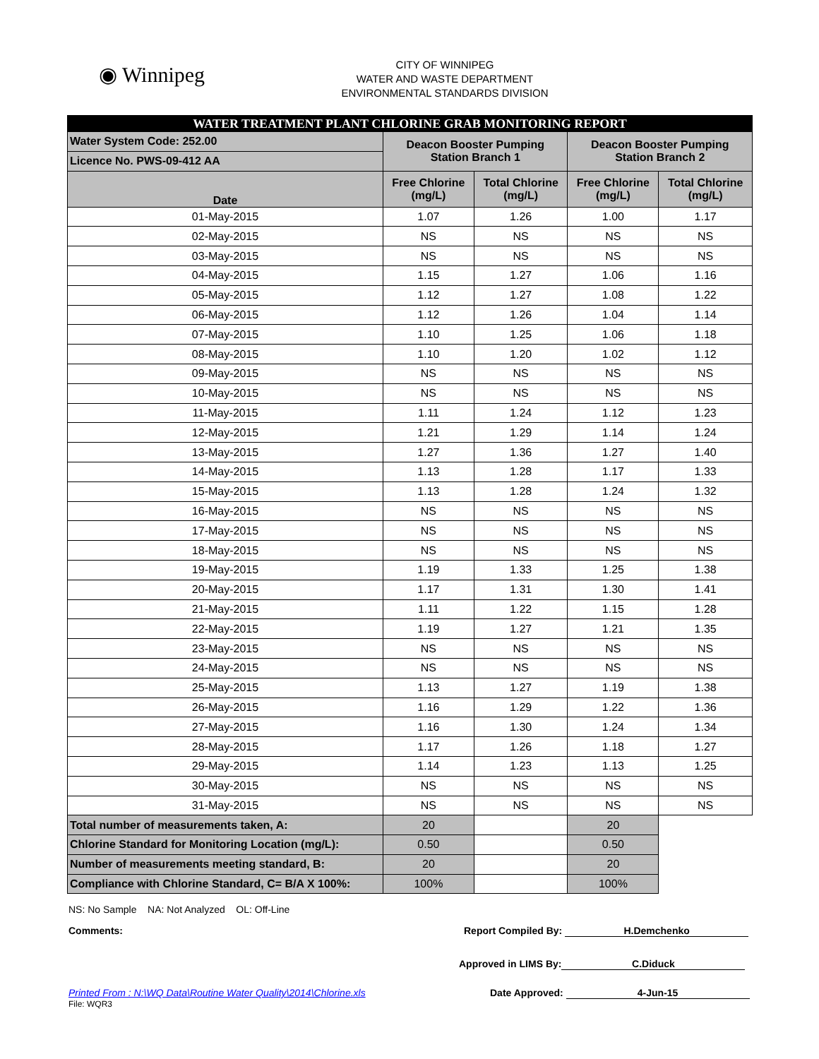◉ Winnipeg
CITY OF WINNIPEG
WATER AND WASTE DEPARTMENT
ENVIRONMENTAL STANDARDS DIVISION
| WATER TREATMENT PLANT CHLORINE GRAB MONITORING REPORT | | | | |
| Water System Code: 252.00 | Deacon Booster Pumping Station Branch 1 | | Deacon Booster Pumping Station Branch 2 | |
| Licence No. PWS-09-412 AA | | | | |
| Date | Free Chlorine (mg/L) | Total Chlorine (mg/L) | Free Chlorine (mg/L) | Total Chlorine (mg/L) |
| 01-May-2015 | 1.07 | 1.26 | 1.00 | 1.17 |
| 02-May-2015 | NS | NS | NS | NS |
| 03-May-2015 | NS | NS | NS | NS |
| 04-May-2015 | 1.15 | 1.27 | 1.06 | 1.16 |
| 05-May-2015 | 1.12 | 1.27 | 1.08 | 1.22 |
| 06-May-2015 | 1.12 | 1.26 | 1.04 | 1.14 |
| 07-May-2015 | 1.10 | 1.25 | 1.06 | 1.18 |
| 08-May-2015 | 1.10 | 1.20 | 1.02 | 1.12 |
| 09-May-2015 | NS | NS | NS | NS |
| 10-May-2015 | NS | NS | NS | NS |
| 11-May-2015 | 1.11 | 1.24 | 1.12 | 1.23 |
| 12-May-2015 | 1.21 | 1.29 | 1.14 | 1.24 |
| 13-May-2015 | 1.27 | 1.36 | 1.27 | 1.40 |
| 14-May-2015 | 1.13 | 1.28 | 1.17 | 1.33 |
| 15-May-2015 | 1.13 | 1.28 | 1.24 | 1.32 |
| 16-May-2015 | NS | NS | NS | NS |
| 17-May-2015 | NS | NS | NS | NS |
| 18-May-2015 | NS | NS | NS | NS |
| 19-May-2015 | 1.19 | 1.33 | 1.25 | 1.38 |
| 20-May-2015 | 1.17 | 1.31 | 1.30 | 1.41 |
| 21-May-2015 | 1.11 | 1.22 | 1.15 | 1.28 |
| 22-May-2015 | 1.19 | 1.27 | 1.21 | 1.35 |
| 23-May-2015 | NS | NS | NS | NS |
| 24-May-2015 | NS | NS | NS | NS |
| 25-May-2015 | 1.13 | 1.27 | 1.19 | 1.38 |
| 26-May-2015 | 1.16 | 1.29 | 1.22 | 1.36 |
| 27-May-2015 | 1.16 | 1.30 | 1.24 | 1.34 |
| 28-May-2015 | 1.17 | 1.26 | 1.18 | 1.27 |
| 29-May-2015 | 1.14 | 1.23 | 1.13 | 1.25 |
| 30-May-2015 | NS | NS | NS | NS |
| 31-May-2015 | NS | NS | NS | NS |
| Total number of measurements taken, A: | 20 | | 20 | |
| Chlorine Standard for Monitoring Location (mg/L): | 0.50 | | 0.50 | |
| Number of measurements meeting standard, B: | 20 | | 20 | |
| Compliance with Chlorine Standard, C= B/A X 100%: | 100% | | 100% | |
NS: No Sample NA: Not Analyzed OL: Off-Line
Comments: Report Compiled By: H.Demchenko
Approved in LIMS By: C.Diduck
Printed From : N:\WQ Data\Routine Water Quality\2014\Chlorine.xls Date Approved: 4-Jun-15
File: WQR3